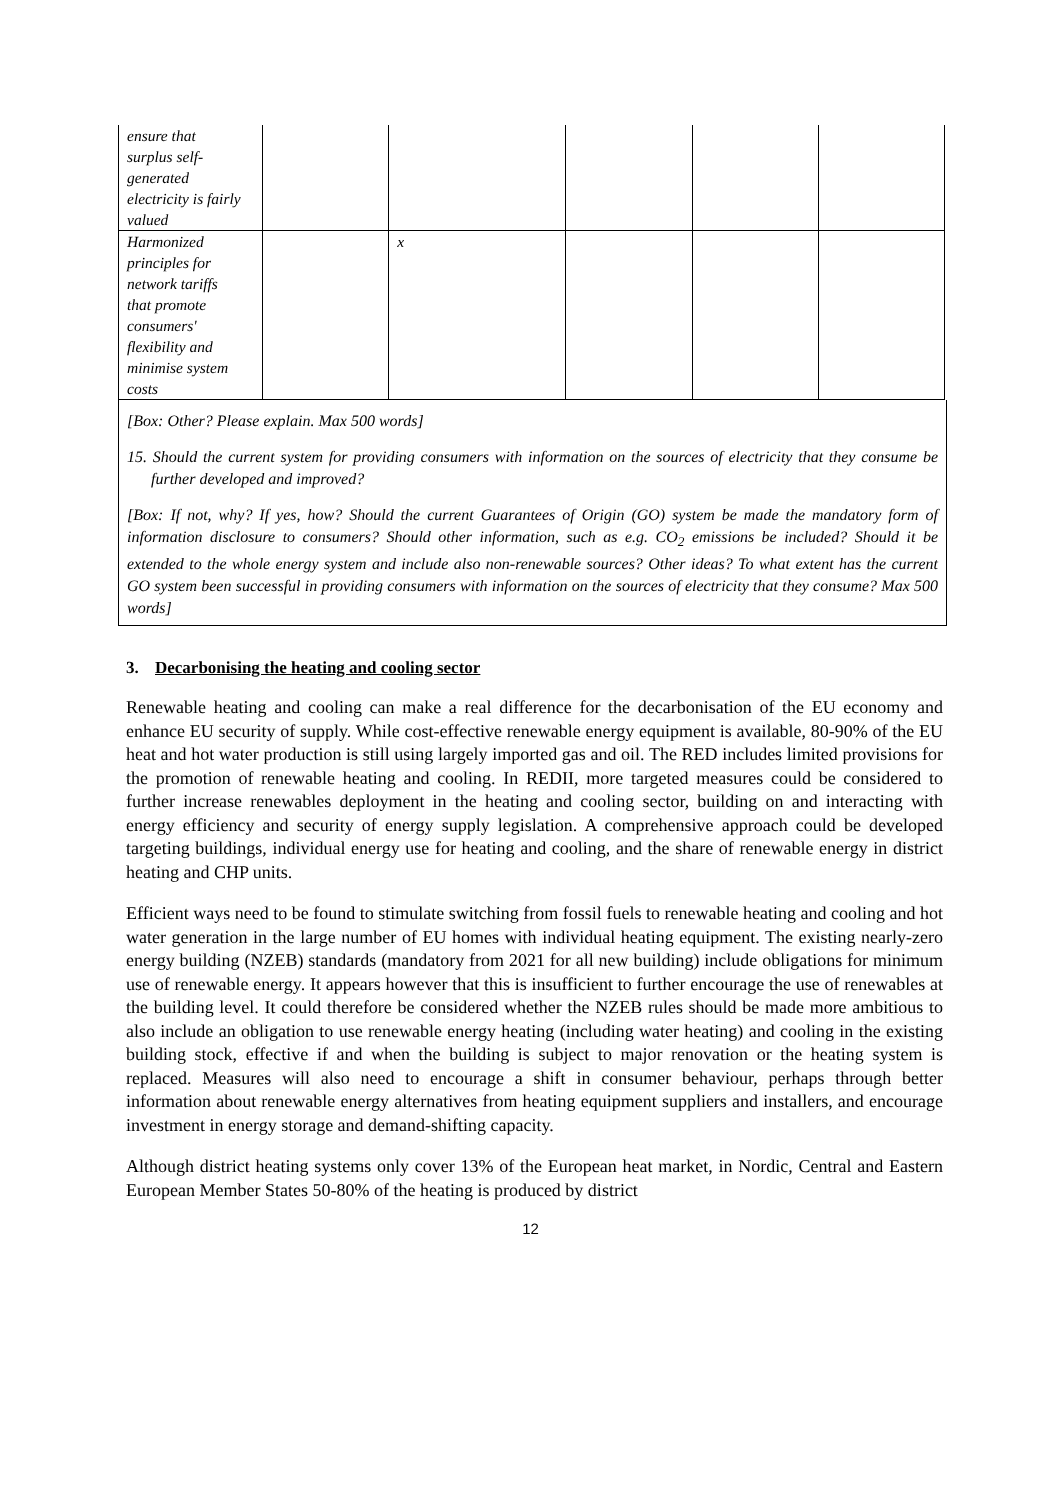| ensure that surplus self- generated electricity is fairly valued | | | | | |
| Harmonized principles for network tariffs that promote consumers' flexibility and minimise system costs | | x | | | |
[Box: Other? Please explain. Max 500 words]
15. Should the current system for providing consumers with information on the sources of electricity that they consume be further developed and improved?
[Box: If not, why? If yes, how? Should the current Guarantees of Origin (GO) system be made the mandatory form of information disclosure to consumers? Should other information, such as e.g. CO<sub>2</sub> emissions be included? Should it be extended to the whole energy system and include also non-renewable sources? Other ideas? To what extent has the current GO system been successful in providing consumers with information on the sources of electricity that they consume? Max 500 words]
3. Decarbonising the heating and cooling sector
Renewable heating and cooling can make a real difference for the decarbonisation of the EU economy and enhance EU security of supply. While cost-effective renewable energy equipment is available, 80-90% of the EU heat and hot water production is still using largely imported gas and oil. The RED includes limited provisions for the promotion of renewable heating and cooling. In REDII, more targeted measures could be considered to further increase renewables deployment in the heating and cooling sector, building on and interacting with energy efficiency and security of energy supply legislation. A comprehensive approach could be developed targeting buildings, individual energy use for heating and cooling, and the share of renewable energy in district heating and CHP units.
Efficient ways need to be found to stimulate switching from fossil fuels to renewable heating and cooling and hot water generation in the large number of EU homes with individual heating equipment. The existing nearly-zero energy building (NZEB) standards (mandatory from 2021 for all new building) include obligations for minimum use of renewable energy. It appears however that this is insufficient to further encourage the use of renewables at the building level. It could therefore be considered whether the NZEB rules should be made more ambitious to also include an obligation to use renewable energy heating (including water heating) and cooling in the existing building stock, effective if and when the building is subject to major renovation or the heating system is replaced. Measures will also need to encourage a shift in consumer behaviour, perhaps through better information about renewable energy alternatives from heating equipment suppliers and installers, and encourage investment in energy storage and demand-shifting capacity.
Although district heating systems only cover 13% of the European heat market, in Nordic, Central and Eastern European Member States 50-80% of the heating is produced by district
12